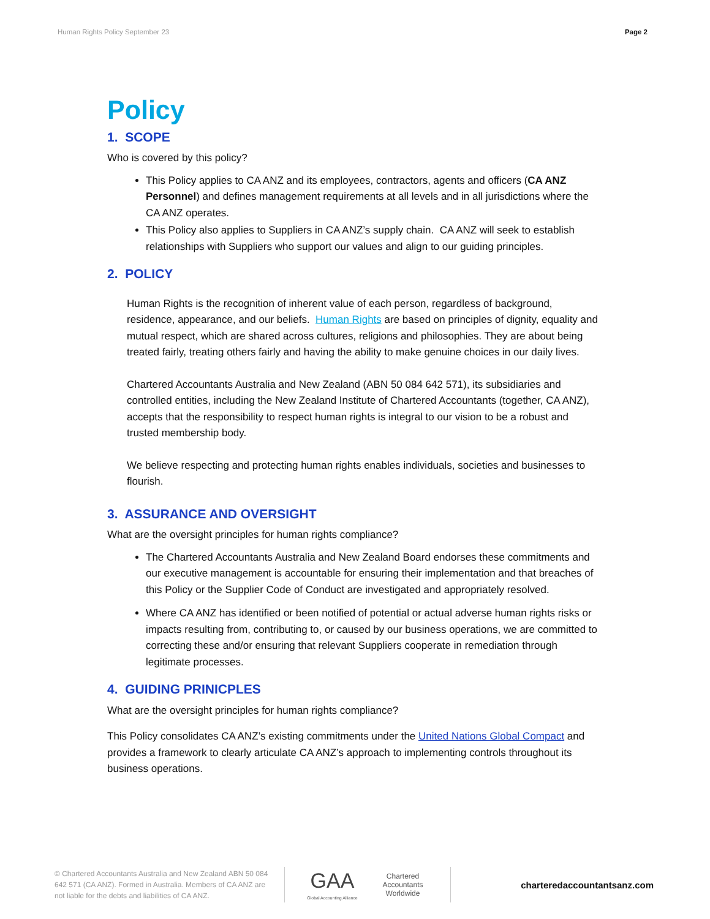Human Rights Policy September 23 Page 2
Policy
1. SCOPE
Who is covered by this policy?
This Policy applies to CA ANZ and its employees, contractors, agents and officers (CA ANZ Personnel) and defines management requirements at all levels and in all jurisdictions where the CA ANZ operates.
This Policy also applies to Suppliers in CA ANZ’s supply chain. CA ANZ will seek to establish relationships with Suppliers who support our values and align to our guiding principles.
2. POLICY
Human Rights is the recognition of inherent value of each person, regardless of background, residence, appearance, and our beliefs. Human Rights are based on principles of dignity, equality and mutual respect, which are shared across cultures, religions and philosophies. They are about being treated fairly, treating others fairly and having the ability to make genuine choices in our daily lives.
Chartered Accountants Australia and New Zealand (ABN 50 084 642 571), its subsidiaries and controlled entities, including the New Zealand Institute of Chartered Accountants (together, CA ANZ), accepts that the responsibility to respect human rights is integral to our vision to be a robust and trusted membership body.
We believe respecting and protecting human rights enables individuals, societies and businesses to flourish.
3. ASSURANCE AND OVERSIGHT
What are the oversight principles for human rights compliance?
The Chartered Accountants Australia and New Zealand Board endorses these commitments and our executive management is accountable for ensuring their implementation and that breaches of this Policy or the Supplier Code of Conduct are investigated and appropriately resolved.
Where CA ANZ has identified or been notified of potential or actual adverse human rights risks or impacts resulting from, contributing to, or caused by our business operations, we are committed to correcting these and/or ensuring that relevant Suppliers cooperate in remediation through legitimate processes.
4. GUIDING PRINICPLES
What are the oversight principles for human rights compliance?
This Policy consolidates CA ANZ’s existing commitments under the United Nations Global Compact and provides a framework to clearly articulate CA ANZ’s approach to implementing controls throughout its business operations.
© Chartered Accountants Australia and New Zealand ABN 50 084 642 571 (CA ANZ). Formed in Australia. Members of CA ANZ are not liable for the debts and liabilities of CA ANZ.
GAA
Global Accounting Alliance
Chartered
Accountants
Worldwide
charteredaccountantsanz.com